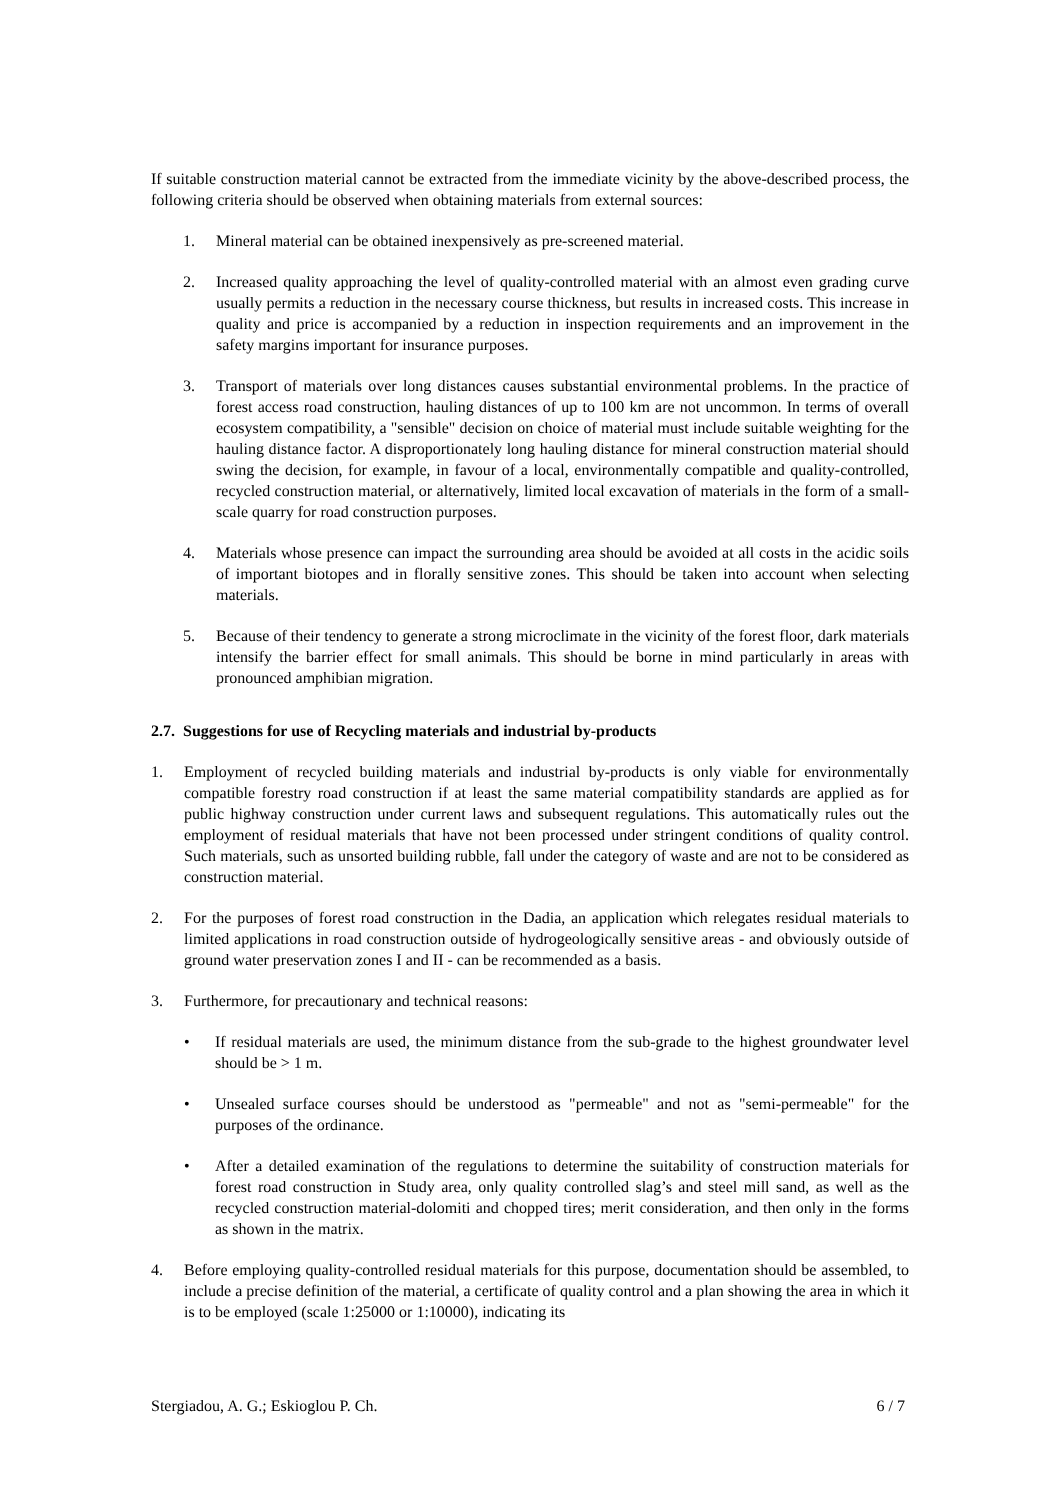If suitable construction material cannot be extracted from the immediate vicinity by the above-described process, the following criteria should be observed when obtaining materials from external sources:
1. Mineral material can be obtained inexpensively as pre-screened material.
2. Increased quality approaching the level of quality-controlled material with an almost even grading curve usually permits a reduction in the necessary course thickness, but results in increased costs. This increase in quality and price is accompanied by a reduction in inspection requirements and an improvement in the safety margins important for insurance purposes.
3. Transport of materials over long distances causes substantial environmental problems. In the practice of forest access road construction, hauling distances of up to 100 km are not uncommon. In terms of overall ecosystem compatibility, a "sensible" decision on choice of material must include suitable weighting for the hauling distance factor. A disproportionately long hauling distance for mineral construction material should swing the decision, for example, in favour of a local, environmentally compatible and quality-controlled, recycled construction material, or alternatively, limited local excavation of materials in the form of a small-scale quarry for road construction purposes.
4. Materials whose presence can impact the surrounding area should be avoided at all costs in the acidic soils of important biotopes and in florally sensitive zones. This should be taken into account when selecting materials.
5. Because of their tendency to generate a strong microclimate in the vicinity of the forest floor, dark materials intensify the barrier effect for small animals. This should be borne in mind particularly in areas with pronounced amphibian migration.
2.7. Suggestions for use of Recycling materials and industrial by-products
1. Employment of recycled building materials and industrial by-products is only viable for environmentally compatible forestry road construction if at least the same material compatibility standards are applied as for public highway construction under current laws and subsequent regulations. This automatically rules out the employment of residual materials that have not been processed under stringent conditions of quality control. Such materials, such as unsorted building rubble, fall under the category of waste and are not to be considered as construction material.
2. For the purposes of forest road construction in the Dadia, an application which relegates residual materials to limited applications in road construction outside of hydrogeologically sensitive areas - and obviously outside of ground water preservation zones I and II - can be recommended as a basis.
3. Furthermore, for precautionary and technical reasons:
• If residual materials are used, the minimum distance from the sub-grade to the highest groundwater level should be > 1 m.
• Unsealed surface courses should be understood as "permeable" and not as "semi-permeable" for the purposes of the ordinance.
• After a detailed examination of the regulations to determine the suitability of construction materials for forest road construction in Study area, only quality controlled slag’s and steel mill sand, as well as the recycled construction material-dolomiti and chopped tires; merit consideration, and then only in the forms as shown in the matrix.
4. Before employing quality-controlled residual materials for this purpose, documentation should be assembled, to include a precise definition of the material, a certificate of quality control and a plan showing the area in which it is to be employed (scale 1:25000 or 1:10000), indicating its
Stergiadou, A. G.; Eskioglou P. Ch. 6 / 7